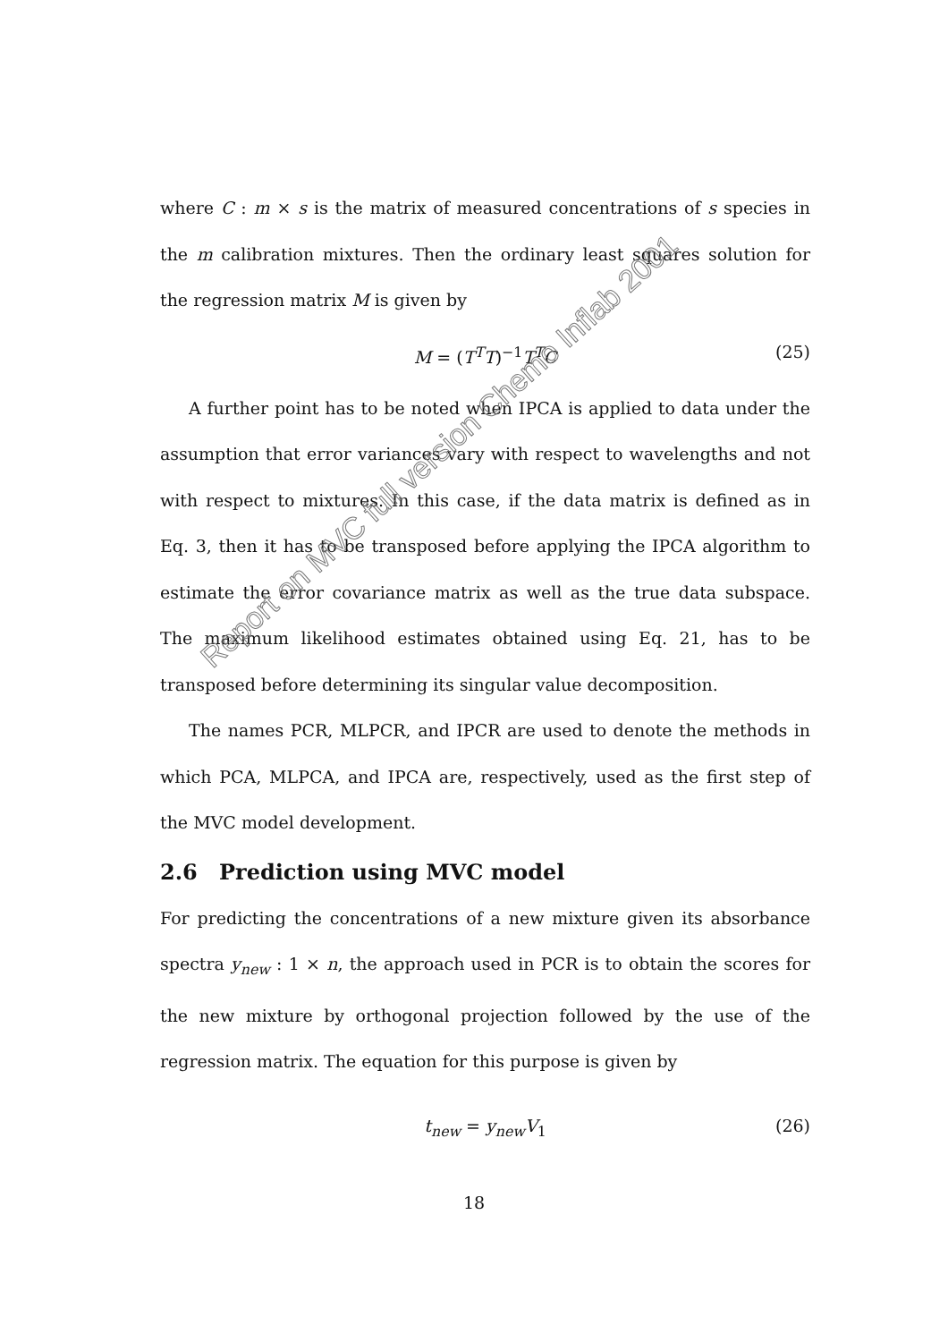where C : m × s is the matrix of measured concentrations of s species in the m calibration mixtures. Then the ordinary least squares solution for the regression matrix M is given by
M = (T<sup>T</sup>T)<sup>−1</sup>T<sup>T</sup>C (25)
A further point has to be noted when IPCA is applied to data under the assumption that error variances vary with respect to wavelengths and not with respect to mixtures. In this case, if the data matrix is defined as in Eq. 3, then it has to be transposed before applying the IPCA algorithm to estimate the error covariance matrix as well as the true data subspace. The maximum likelihood estimates obtained using Eq. 21, has to be transposed before determining its singular value decomposition.
The names PCR, MLPCR, and IPCR are used to denote the methods in which PCA, MLPCA, and IPCA are, respectively, used as the first step of the MVC model development.
2.6 Prediction using MVC model
For predicting the concentrations of a new mixture given its absorbance spectra y<sub>new</sub> : 1 × n, the approach used in PCR is to obtain the scores for the new mixture by orthogonal projection followed by the use of the regression matrix. The equation for this purpose is given by
t<sub>new</sub> = y<sub>new</sub>V<sub>1</sub> (26)
Report on MVC full version Chemo Inflab 2001
18